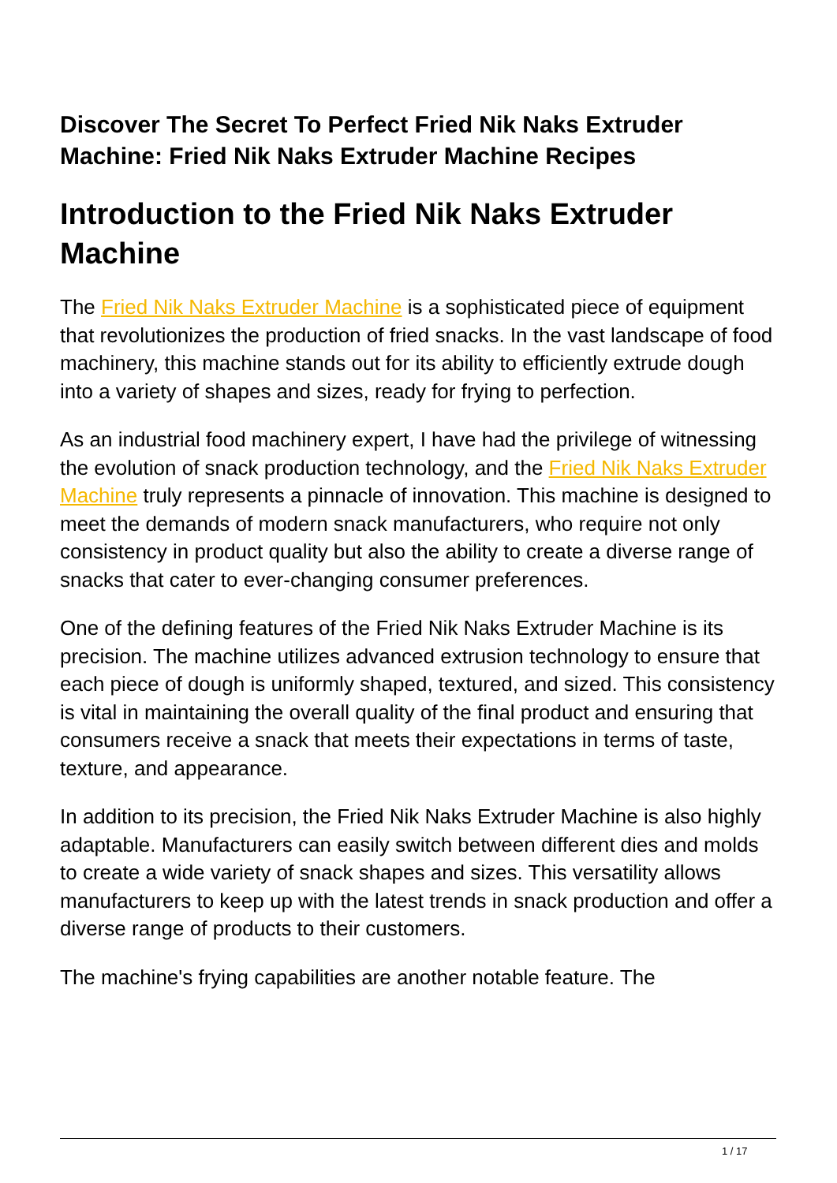Discover The Secret To Perfect Fried Nik Naks Extruder Machine: Fried Nik Naks Extruder Machine Recipes
Introduction to the Fried Nik Naks Extruder Machine
The Fried Nik Naks Extruder Machine is a sophisticated piece of equipment that revolutionizes the production of fried snacks. In the vast landscape of food machinery, this machine stands out for its ability to efficiently extrude dough into a variety of shapes and sizes, ready for frying to perfection.
As an industrial food machinery expert, I have had the privilege of witnessing the evolution of snack production technology, and the Fried Nik Naks Extruder Machine truly represents a pinnacle of innovation. This machine is designed to meet the demands of modern snack manufacturers, who require not only consistency in product quality but also the ability to create a diverse range of snacks that cater to ever-changing consumer preferences.
One of the defining features of the Fried Nik Naks Extruder Machine is its precision. The machine utilizes advanced extrusion technology to ensure that each piece of dough is uniformly shaped, textured, and sized. This consistency is vital in maintaining the overall quality of the final product and ensuring that consumers receive a snack that meets their expectations in terms of taste, texture, and appearance.
In addition to its precision, the Fried Nik Naks Extruder Machine is also highly adaptable. Manufacturers can easily switch between different dies and molds to create a wide variety of snack shapes and sizes. This versatility allows manufacturers to keep up with the latest trends in snack production and offer a diverse range of products to their customers.
The machine's frying capabilities are another notable feature. The
1 / 17